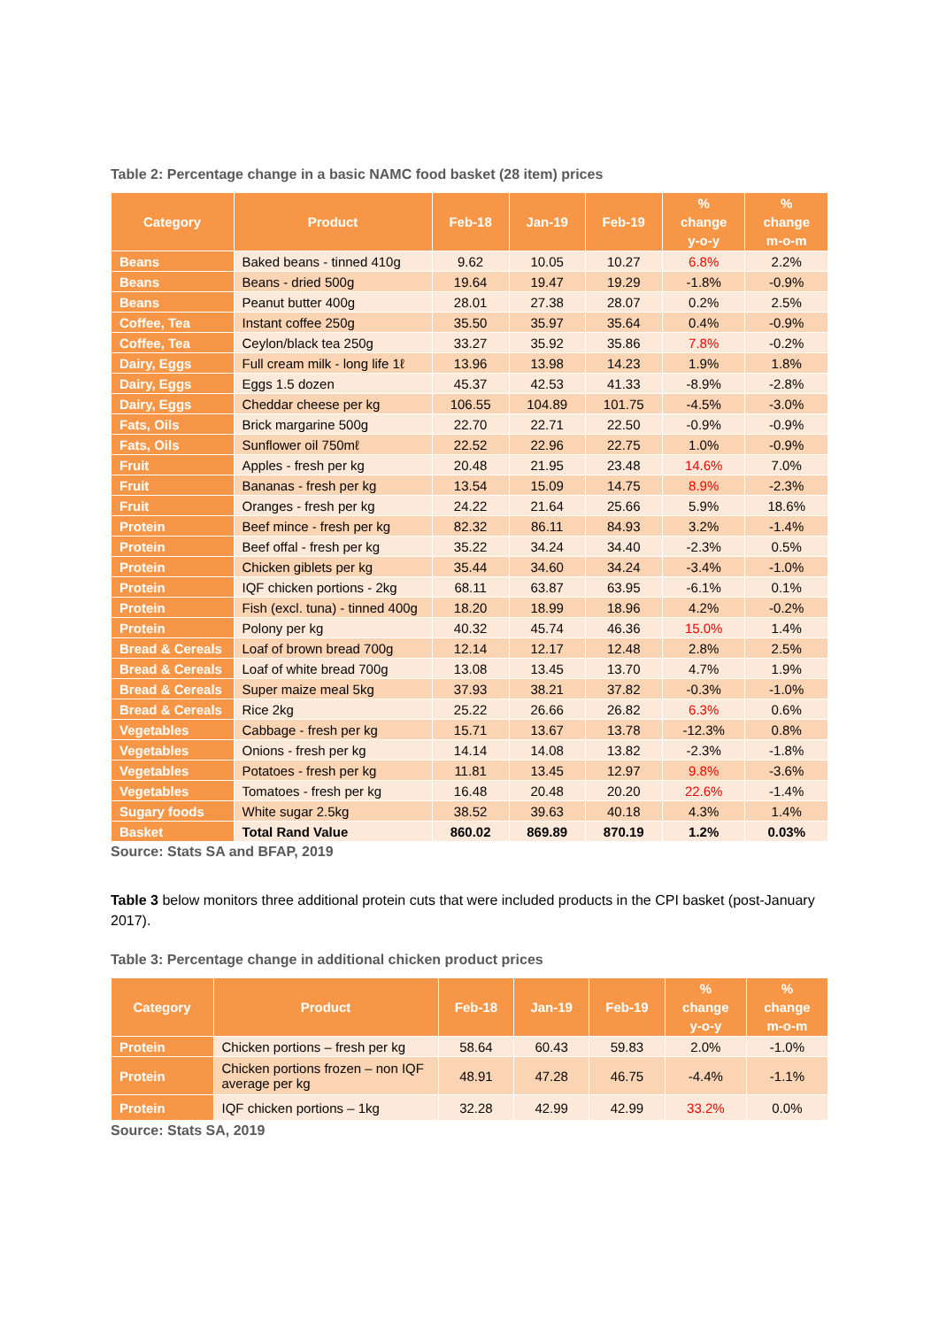Table 2: Percentage change in a basic NAMC food basket (28 item) prices
| Category | Product | Feb-18 | Jan-19 | Feb-19 | % change y-o-y | % change m-o-m |
| --- | --- | --- | --- | --- | --- | --- |
| Beans | Baked beans - tinned 410g | 9.62 | 10.05 | 10.27 | 6.8% | 2.2% |
| Beans | Beans - dried 500g | 19.64 | 19.47 | 19.29 | -1.8% | -0.9% |
| Beans | Peanut butter 400g | 28.01 | 27.38 | 28.07 | 0.2% | 2.5% |
| Coffee, Tea | Instant coffee 250g | 35.50 | 35.97 | 35.64 | 0.4% | -0.9% |
| Coffee, Tea | Ceylon/black tea 250g | 33.27 | 35.92 | 35.86 | 7.8% | -0.2% |
| Dairy, Eggs | Full cream milk - long life 1ℓ | 13.96 | 13.98 | 14.23 | 1.9% | 1.8% |
| Dairy, Eggs | Eggs 1.5 dozen | 45.37 | 42.53 | 41.33 | -8.9% | -2.8% |
| Dairy, Eggs | Cheddar cheese per kg | 106.55 | 104.89 | 101.75 | -4.5% | -3.0% |
| Fats, Oils | Brick margarine 500g | 22.70 | 22.71 | 22.50 | -0.9% | -0.9% |
| Fats, Oils | Sunflower oil 750mℓ | 22.52 | 22.96 | 22.75 | 1.0% | -0.9% |
| Fruit | Apples - fresh per kg | 20.48 | 21.95 | 23.48 | 14.6% | 7.0% |
| Fruit | Bananas - fresh per kg | 13.54 | 15.09 | 14.75 | 8.9% | -2.3% |
| Fruit | Oranges - fresh per kg | 24.22 | 21.64 | 25.66 | 5.9% | 18.6% |
| Protein | Beef mince - fresh per kg | 82.32 | 86.11 | 84.93 | 3.2% | -1.4% |
| Protein | Beef offal - fresh per kg | 35.22 | 34.24 | 34.40 | -2.3% | 0.5% |
| Protein | Chicken giblets per kg | 35.44 | 34.60 | 34.24 | -3.4% | -1.0% |
| Protein | IQF chicken portions - 2kg | 68.11 | 63.87 | 63.95 | -6.1% | 0.1% |
| Protein | Fish (excl. tuna) - tinned 400g | 18.20 | 18.99 | 18.96 | 4.2% | -0.2% |
| Protein | Polony per kg | 40.32 | 45.74 | 46.36 | 15.0% | 1.4% |
| Bread & Cereals | Loaf of brown bread 700g | 12.14 | 12.17 | 12.48 | 2.8% | 2.5% |
| Bread & Cereals | Loaf of white bread 700g | 13.08 | 13.45 | 13.70 | 4.7% | 1.9% |
| Bread & Cereals | Super maize meal 5kg | 37.93 | 38.21 | 37.82 | -0.3% | -1.0% |
| Bread & Cereals | Rice 2kg | 25.22 | 26.66 | 26.82 | 6.3% | 0.6% |
| Vegetables | Cabbage - fresh per kg | 15.71 | 13.67 | 13.78 | -12.3% | 0.8% |
| Vegetables | Onions - fresh per kg | 14.14 | 14.08 | 13.82 | -2.3% | -1.8% |
| Vegetables | Potatoes - fresh per kg | 11.81 | 13.45 | 12.97 | 9.8% | -3.6% |
| Vegetables | Tomatoes - fresh per kg | 16.48 | 20.48 | 20.20 | 22.6% | -1.4% |
| Sugary foods | White sugar 2.5kg | 38.52 | 39.63 | 40.18 | 4.3% | 1.4% |
| Basket | Total Rand Value | 860.02 | 869.89 | 870.19 | 1.2% | 0.03% |
Source: Stats SA and BFAP, 2019
Table 3 below monitors three additional protein cuts that were included products in the CPI basket (post-January 2017).
Table 3: Percentage change in additional chicken product prices
| Category | Product | Feb-18 | Jan-19 | Feb-19 | % change y-o-y | % change m-o-m |
| --- | --- | --- | --- | --- | --- | --- |
| Protein | Chicken portions – fresh per kg | 58.64 | 60.43 | 59.83 | 2.0% | -1.0% |
| Protein | Chicken portions frozen – non IQF average per kg | 48.91 | 47.28 | 46.75 | -4.4% | -1.1% |
| Protein | IQF chicken portions – 1kg | 32.28 | 42.99 | 42.99 | 33.2% | 0.0% |
Source: Stats SA, 2019